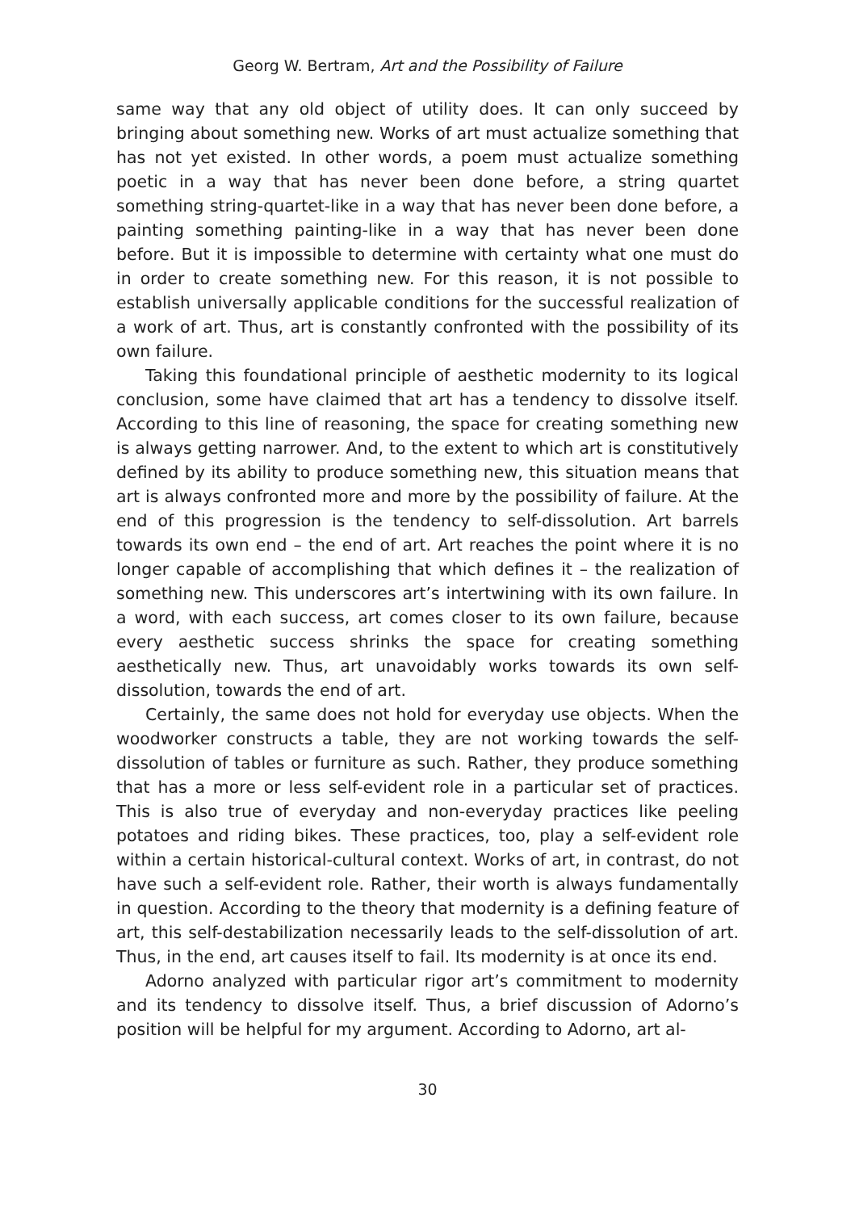Georg W. Bertram, Art and the Possibility of Failure
same way that any old object of utility does. It can only succeed by bringing about something new. Works of art must actualize something that has not yet existed. In other words, a poem must actualize something poetic in a way that has never been done before, a string quartet something string-quartet-like in a way that has never been done before, a painting something painting-like in a way that has never been done before. But it is impossible to determine with certainty what one must do in order to create something new. For this reason, it is not possible to establish universally applicable conditions for the successful realization of a work of art. Thus, art is constantly confronted with the possibility of its own failure.
Taking this foundational principle of aesthetic modernity to its logical conclusion, some have claimed that art has a tendency to dissolve itself. According to this line of reasoning, the space for creating something new is always getting narrower. And, to the extent to which art is constitutively defined by its ability to produce something new, this situation means that art is always confronted more and more by the possibility of failure. At the end of this progression is the tendency to self-dissolution. Art barrels towards its own end – the end of art. Art reaches the point where it is no longer capable of accomplishing that which defines it – the realization of something new. This underscores art’s intertwining with its own failure. In a word, with each success, art comes closer to its own failure, because every aesthetic success shrinks the space for creating something aesthetically new. Thus, art unavoidably works towards its own self-dissolution, towards the end of art.
Certainly, the same does not hold for everyday use objects. When the woodworker constructs a table, they are not working towards the self-dissolution of tables or furniture as such. Rather, they produce something that has a more or less self-evident role in a particular set of practices. This is also true of everyday and non-everyday practices like peeling potatoes and riding bikes. These practices, too, play a self-evident role within a certain historical-cultural context. Works of art, in contrast, do not have such a self-evident role. Rather, their worth is always fundamentally in question. According to the theory that modernity is a defining feature of art, this self-destabilization necessarily leads to the self-dissolution of art. Thus, in the end, art causes itself to fail. Its modernity is at once its end.
Adorno analyzed with particular rigor art’s commitment to modernity and its tendency to dissolve itself. Thus, a brief discussion of Adorno’s position will be helpful for my argument. According to Adorno, art al-
30